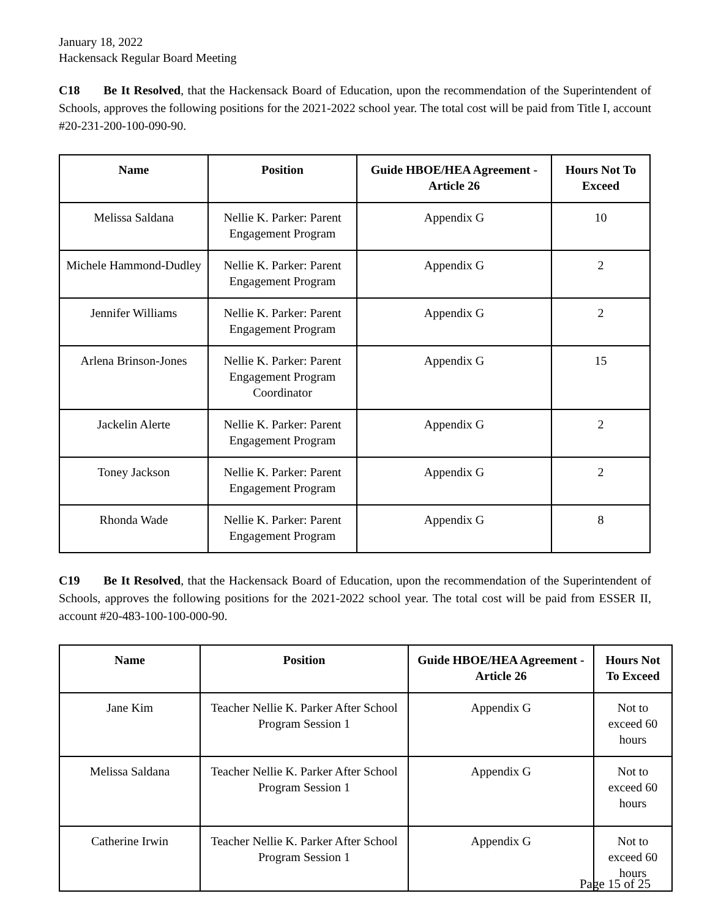January 18, 2022
Hackensack Regular Board Meeting
C18 Be It Resolved, that the Hackensack Board of Education, upon the recommendation of the Superintendent of Schools, approves the following positions for the 2021-2022 school year. The total cost will be paid from Title I, account #20-231-200-100-090-90.
| Name | Position | Guide HBOE/HEA Agreement - Article 26 | Hours Not To Exceed |
| --- | --- | --- | --- |
| Melissa Saldana | Nellie K. Parker: Parent Engagement Program | Appendix G | 10 |
| Michele Hammond-Dudley | Nellie K. Parker: Parent Engagement Program | Appendix G | 2 |
| Jennifer Williams | Nellie K. Parker: Parent Engagement Program | Appendix G | 2 |
| Arlena Brinson-Jones | Nellie K. Parker: Parent Engagement Program Coordinator | Appendix G | 15 |
| Jackelin Alerte | Nellie K. Parker: Parent Engagement Program | Appendix G | 2 |
| Toney Jackson | Nellie K. Parker: Parent Engagement Program | Appendix G | 2 |
| Rhonda Wade | Nellie K. Parker: Parent Engagement Program | Appendix G | 8 |
C19 Be It Resolved, that the Hackensack Board of Education, upon the recommendation of the Superintendent of Schools, approves the following positions for the 2021-2022 school year. The total cost will be paid from ESSER II, account #20-483-100-100-000-90.
| Name | Position | Guide HBOE/HEA Agreement - Article 26 | Hours Not To Exceed |
| --- | --- | --- | --- |
| Jane Kim | Teacher Nellie K. Parker After School Program Session 1 | Appendix G | Not to exceed 60 hours |
| Melissa Saldana | Teacher Nellie K. Parker After School Program Session 1 | Appendix G | Not to exceed 60 hours |
| Catherine Irwin | Teacher Nellie K. Parker After School Program Session 1 | Appendix G | Not to exceed 60 hours |
Page 15 of 25